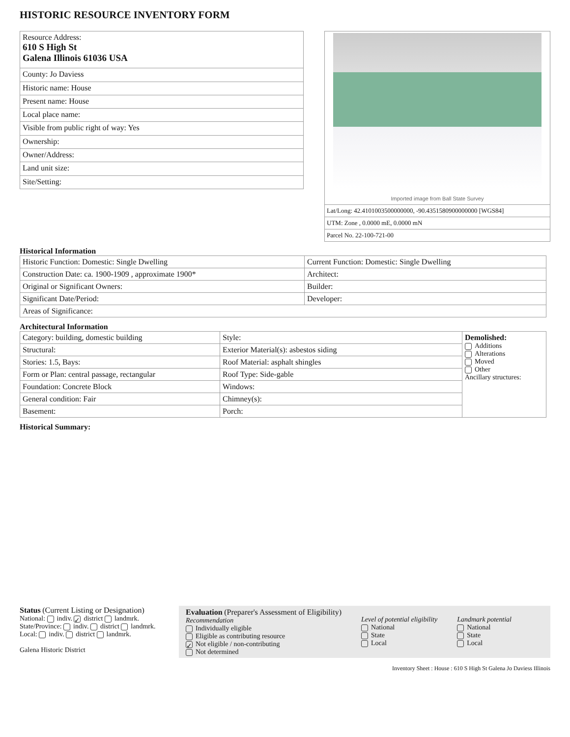HISTORIC RESOURCE INVENTORY FORM
| Resource Address: 610 S High St Galena Illinois 61036 USA |
| County: Jo Daviess |
| Historic name: House |
| Present name: House |
| Local place name: |
| Visible from public right of way: Yes |
| Ownership: |
| Owner/Address: |
| Land unit size: |
| Site/Setting: |
Imported image from Ball State Survey
Lat/Long: 42.4101003500000000, -90.4351580900000000 [WGS84]
UTM: Zone , 0.0000 mE, 0.0000 mN
Parcel No. 22-100-721-00
Historical Information
| Historic Function: Domestic: Single Dwelling | Current Function: Domestic: Single Dwelling |
| Construction Date: ca. 1900-1909 , approximate 1900* | Architect: |
| Original or Significant Owners: | Builder: |
| Significant Date/Period: | Developer: |
| Areas of Significance: | |
Architectural Information
| Category: building, domestic building | Style: | Demolished: Additions Alterations Moved Other Ancillary structures: |
| Structural: | Exterior Material(s): asbestos siding | |
| Stories: 1.5, Bays: | Roof Material: asphalt shingles | |
| Form or Plan: central passage, rectangular | Roof Type: Side-gable | |
| Foundation: Concrete Block | Windows: | |
| General condition: Fair | Chimney(s): | |
| Basement: | Porch: | |
Historical Summary:
Status (Current Listing or Designation)
National: indiv. ✓ district landmrk.
State/Province: indiv. district landmrk.
Local: indiv. district landmrk.
Galena Historic District
Evaluation (Preparer's Assessment of Eligibility)
Recommendation
Individually eligible
Eligible as contributing resource
✓ Not eligible / non-contributing
Not determined
Level of potential eligibility
National
State
Local
Landmark potential
National
State
Local
Inventory Sheet : House : 610 S High St Galena Jo Daviess Illinois